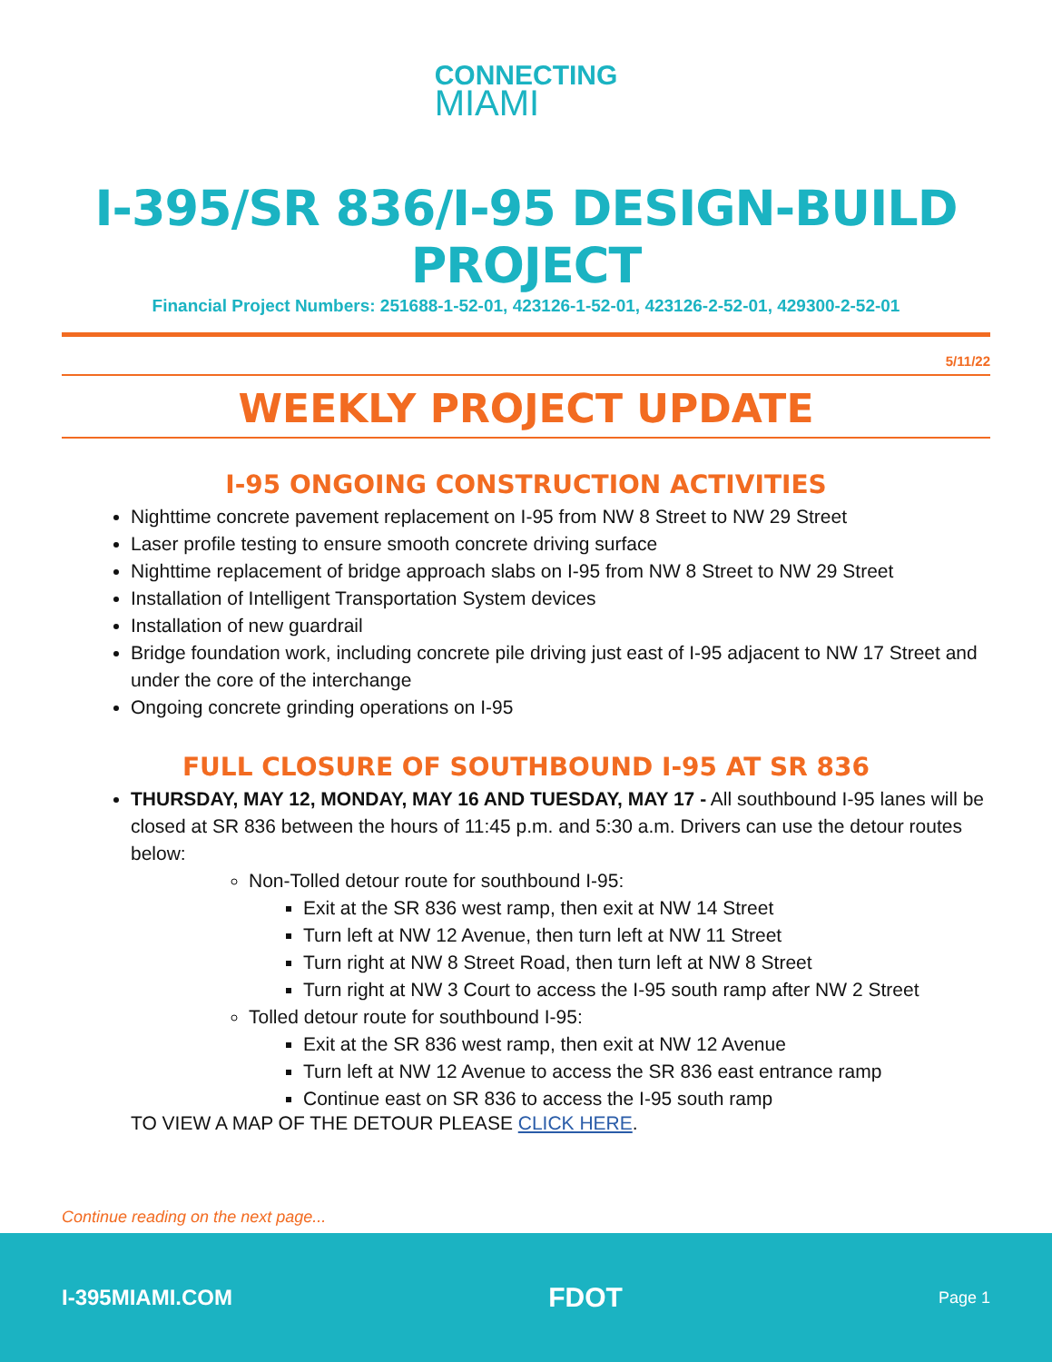CONNECTING
MIAMI
I-395/SR 836/I-95 DESIGN-BUILD PROJECT
Financial Project Numbers: 251688-1-52-01, 423126-1-52-01, 423126-2-52-01, 429300-2-52-01
5/11/22
WEEKLY PROJECT UPDATE
I-95 ONGOING CONSTRUCTION ACTIVITIES
Nighttime concrete pavement replacement on I-95 from NW 8 Street to NW 29 Street
Laser profile testing to ensure smooth concrete driving surface
Nighttime replacement of bridge approach slabs on I-95 from NW 8 Street to NW 29 Street
Installation of Intelligent Transportation System devices
Installation of new guardrail
Bridge foundation work, including concrete pile driving just east of I-95 adjacent to NW 17 Street and under the core of the interchange
Ongoing concrete grinding operations on I-95
FULL CLOSURE OF SOUTHBOUND I-95 AT SR 836
THURSDAY, MAY 12, MONDAY, MAY 16 AND TUESDAY, MAY 17 - All southbound I-95 lanes will be closed at SR 836 between the hours of 11:45 p.m. and 5:30 a.m. Drivers can use the detour routes below:
Non-Tolled detour route for southbound I-95:
Exit at the SR 836 west ramp, then exit at NW 14 Street
Turn left at NW 12 Avenue, then turn left at NW 11 Street
Turn right at NW 8 Street Road, then turn left at NW 8 Street
Turn right at NW 3 Court to access the I-95 south ramp after NW 2 Street
Tolled detour route for southbound I-95:
Exit at the SR 836 west ramp, then exit at NW 12 Avenue
Turn left at NW 12 Avenue to access the SR 836 east entrance ramp
Continue east on SR 836 to access the I-95 south ramp
TO VIEW A MAP OF THE DETOUR PLEASE CLICK HERE.
Continue reading on the next page...
I-395MIAMI.COM FDOT Page 1